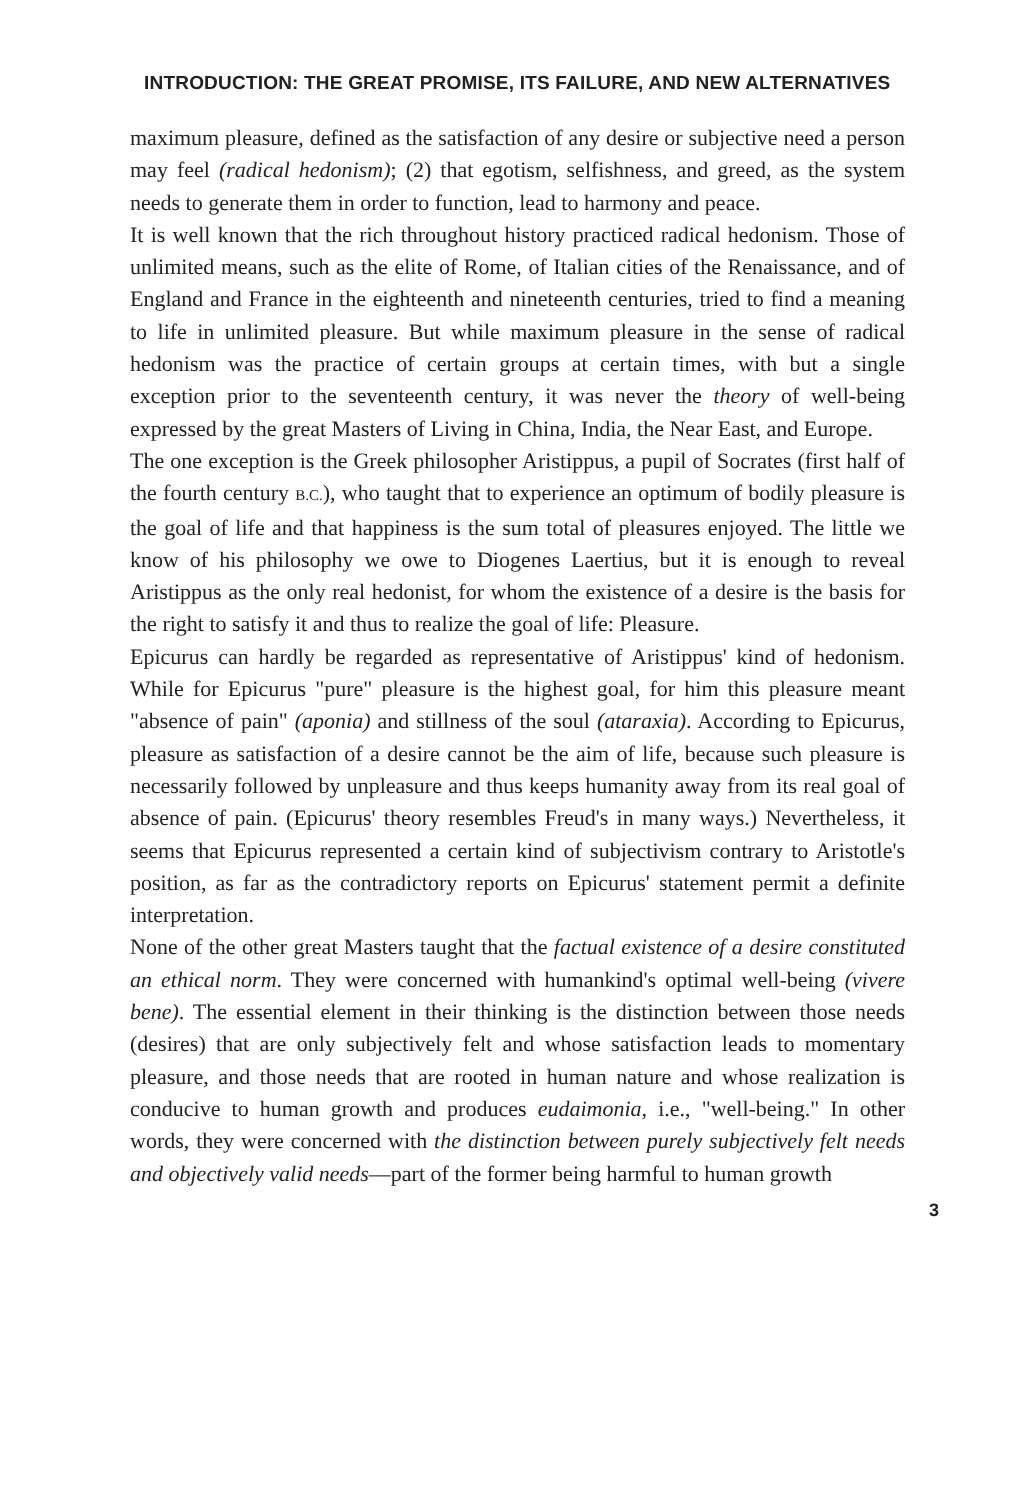INTRODUCTION: THE GREAT PROMISE, ITS FAILURE, AND NEW ALTERNATIVES
maximum pleasure, defined as the satisfaction of any desire or subjective need a person may feel (radical hedonism); (2) that egotism, selfishness, and greed, as the system needs to generate them in order to function, lead to harmony and peace.
It is well known that the rich throughout history practiced radical hedonism. Those of unlimited means, such as the elite of Rome, of Italian cities of the Renaissance, and of England and France in the eighteenth and nineteenth centuries, tried to find a meaning to life in unlimited pleasure. But while maximum pleasure in the sense of radical hedonism was the practice of certain groups at certain times, with but a single exception prior to the seventeenth century, it was never the theory of well-being expressed by the great Masters of Living in China, India, the Near East, and Europe.
The one exception is the Greek philosopher Aristippus, a pupil of Socrates (first half of the fourth century B.C.), who taught that to experience an optimum of bodily pleasure is the goal of life and that happiness is the sum total of pleasures enjoyed. The little we know of his philosophy we owe to Diogenes Laertius, but it is enough to reveal Aristippus as the only real hedonist, for whom the existence of a desire is the basis for the right to satisfy it and thus to realize the goal of life: Pleasure.
Epicurus can hardly be regarded as representative of Aristippus' kind of hedonism. While for Epicurus "pure" pleasure is the highest goal, for him this pleasure meant "absence of pain" (aponia) and stillness of the soul (ataraxia). According to Epicurus, pleasure as satisfaction of a desire cannot be the aim of life, because such pleasure is necessarily followed by unpleasure and thus keeps humanity away from its real goal of absence of pain. (Epicurus' theory resembles Freud's in many ways.) Nevertheless, it seems that Epicurus represented a certain kind of subjectivism contrary to Aristotle's position, as far as the contradictory reports on Epicurus' statement permit a definite interpretation.
None of the other great Masters taught that the factual existence of a desire constituted an ethical norm. They were concerned with humankind's optimal well-being (vivere bene). The essential element in their thinking is the distinction between those needs (desires) that are only subjectively felt and whose satisfaction leads to momentary pleasure, and those needs that are rooted in human nature and whose realization is conducive to human growth and produces eudaimonia, i.e., "well-being." In other words, they were concerned with the distinction between purely subjectively felt needs and objectively valid needs—part of the former being harmful to human growth
3